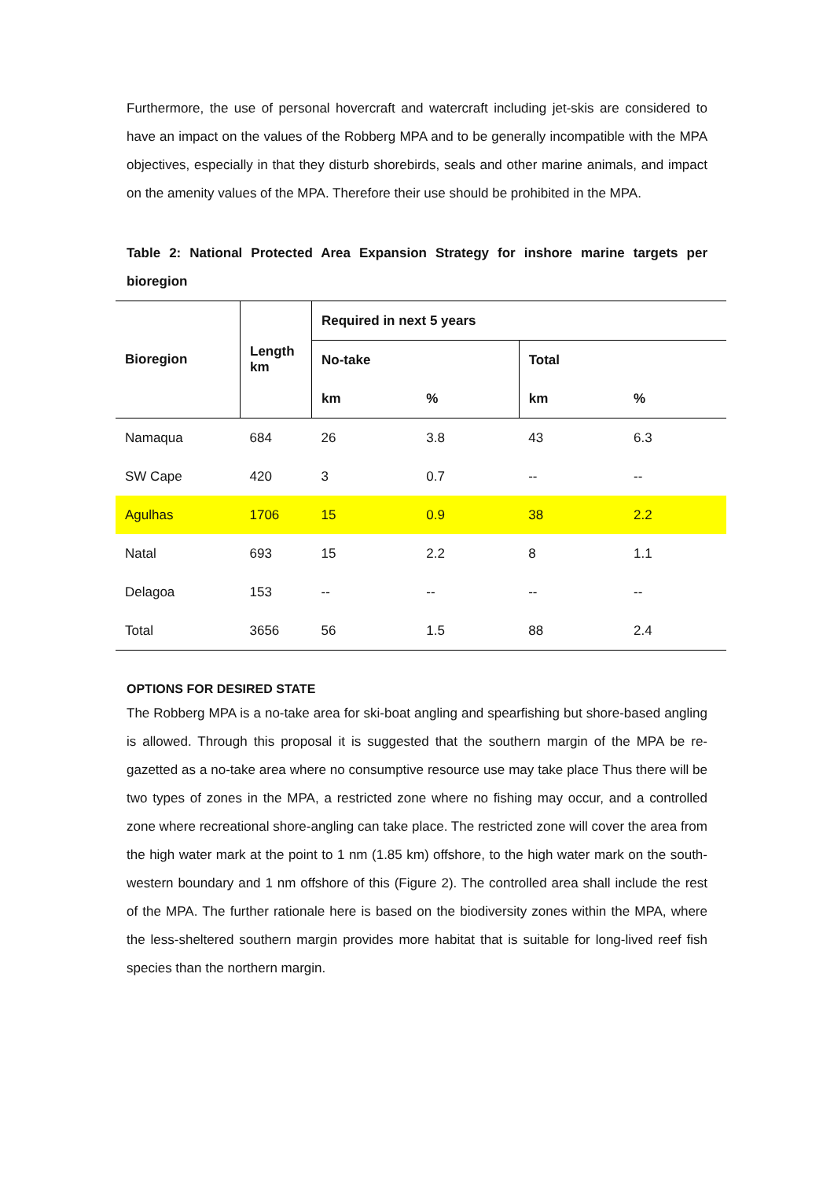Furthermore, the use of personal hovercraft and watercraft including jet-skis are considered to have an impact on the values of the Robberg MPA and to be generally incompatible with the MPA objectives, especially in that they disturb shorebirds, seals and other marine animals, and impact on the amenity values of the MPA. Therefore their use should be prohibited in the MPA.
Table 2: National Protected Area Expansion Strategy for inshore marine targets per bioregion
| Bioregion | Length km | Required in next 5 years | | | |
| --- | --- | --- | --- | --- | --- |
| | | No-take | | Total | |
| | | km | % | km | % |
| Namaqua | 684 | 26 | 3.8 | 43 | 6.3 |
| SW Cape | 420 | 3 | 0.7 | -- | -- |
| Agulhas | 1706 | 15 | 0.9 | 38 | 2.2 |
| Natal | 693 | 15 | 2.2 | 8 | 1.1 |
| Delagoa | 153 | -- | -- | -- | -- |
| Total | 3656 | 56 | 1.5 | 88 | 2.4 |
OPTIONS FOR DESIRED STATE
The Robberg MPA is a no-take area for ski-boat angling and spearfishing but shore-based angling is allowed. Through this proposal it is suggested that the southern margin of the MPA be re-gazetted as a no-take area where no consumptive resource use may take place Thus there will be two types of zones in the MPA, a restricted zone where no fishing may occur, and a controlled zone where recreational shore-angling can take place. The restricted zone will cover the area from the high water mark at the point to 1 nm (1.85 km) offshore, to the high water mark on the south-western boundary and 1 nm offshore of this (Figure 2). The controlled area shall include the rest of the MPA. The further rationale here is based on the biodiversity zones within the MPA, where the less-sheltered southern margin provides more habitat that is suitable for long-lived reef fish species than the northern margin.